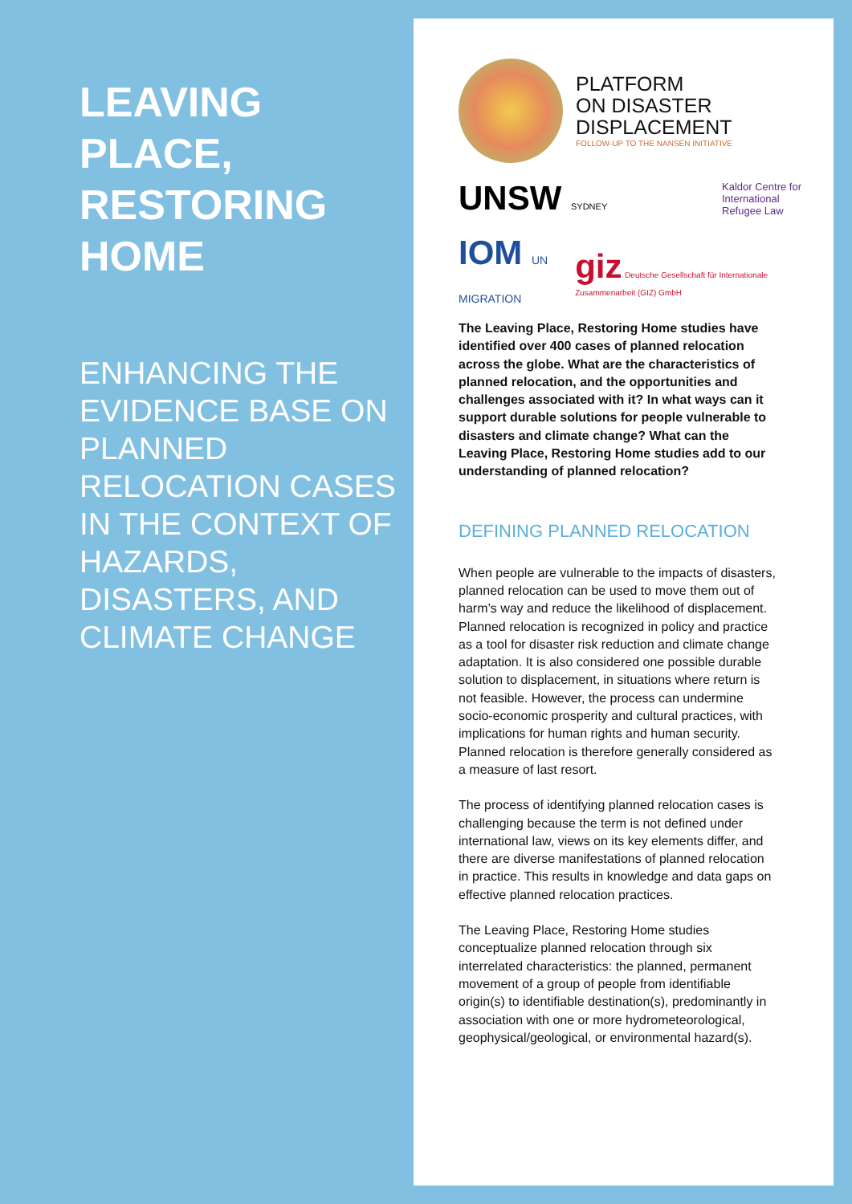LEAVING PLACE, RESTORING HOME
ENHANCING THE EVIDENCE BASE ON PLANNED RELOCATION CASES IN THE CONTEXT OF HAZARDS, DISASTERS, AND CLIMATE CHANGE
PLATFORM
ON DISASTER
DISPLACEMENT
FOLLOW-UP TO THE NANSEN INITIATIVE
UNSW SYDNEY Kaldor Centre for
International
Refugee Law
IOM UN MIGRATION giz Deutsche Gesellschaft für Internationale Zusammenarbeit (GIZ) GmbH
The Leaving Place, Restoring Home studies have identified over 400 cases of planned relocation across the globe. What are the characteristics of planned relocation, and the opportunities and challenges associated with it? In what ways can it support durable solutions for people vulnerable to disasters and climate change? What can the Leaving Place, Restoring Home studies add to our understanding of planned relocation?
DEFINING PLANNED RELOCATION
When people are vulnerable to the impacts of disasters, planned relocation can be used to move them out of harm’s way and reduce the likelihood of displacement. Planned relocation is recognized in policy and practice as a tool for disaster risk reduction and climate change adaptation. It is also considered one possible durable solution to displacement, in situations where return is not feasible. However, the process can undermine socio-economic prosperity and cultural practices, with implications for human rights and human security. Planned relocation is therefore generally considered as a measure of last resort.
The process of identifying planned relocation cases is challenging because the term is not defined under international law, views on its key elements differ, and there are diverse manifestations of planned relocation in practice. This results in knowledge and data gaps on effective planned relocation practices.
The Leaving Place, Restoring Home studies conceptualize planned relocation through six interrelated characteristics: the planned, permanent movement of a group of people from identifiable origin(s) to identifiable destination(s), predominantly in association with one or more hydrometeorological, geophysical/geological, or environmental hazard(s).